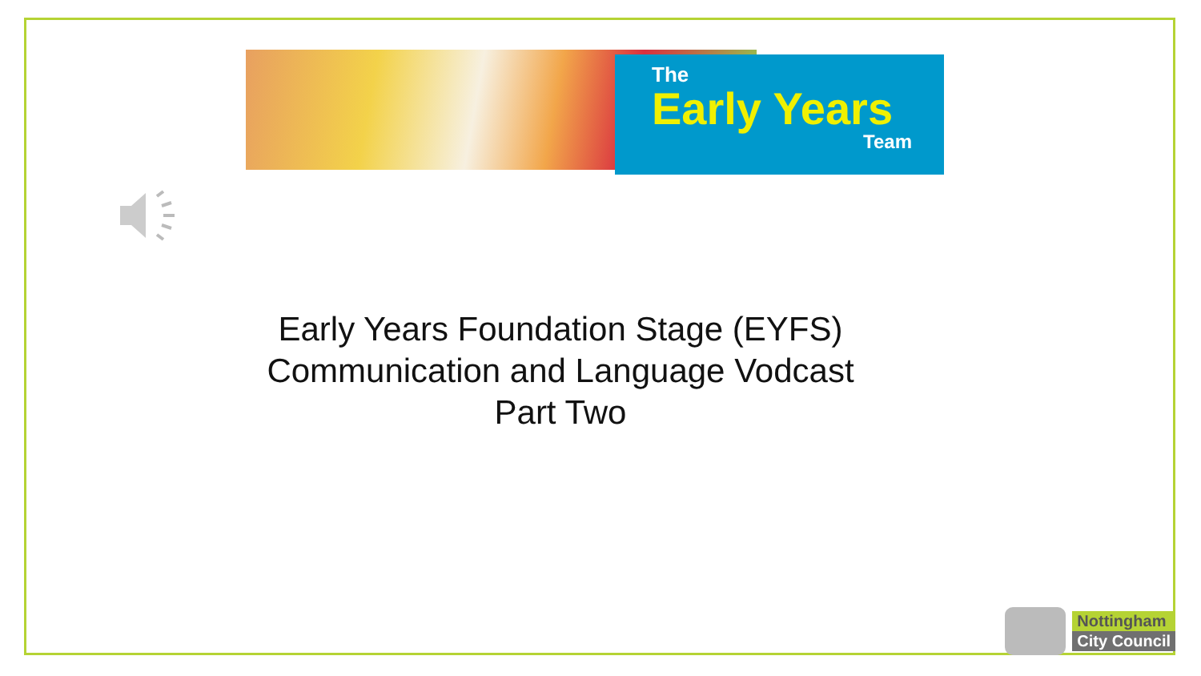The
Early Years
Team
Early Years Foundation Stage (EYFS)
Communication and Language Vodcast
Part Two
Nottingham
City Council